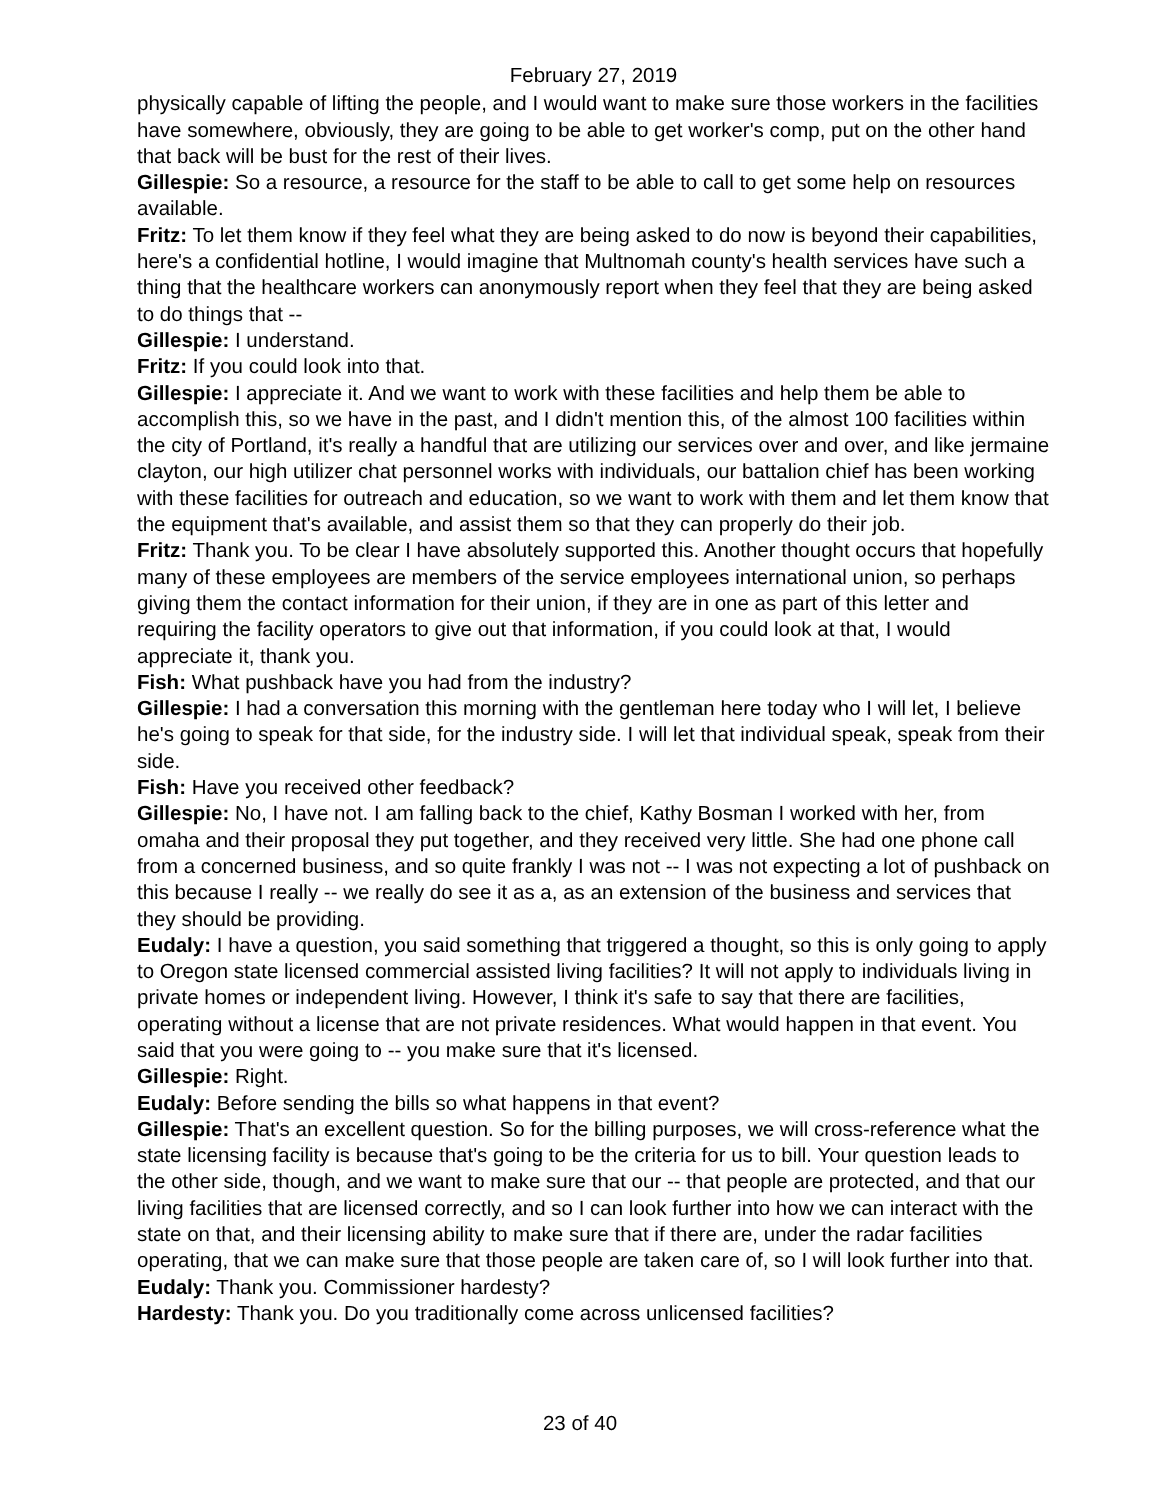February 27, 2019
physically capable of lifting the people, and I would want to make sure those workers in the facilities have somewhere, obviously, they are going to be able to get worker's comp, put on the other hand that back will be bust for the rest of their lives.
Gillespie: So a resource, a resource for the staff to be able to call to get some help on resources available.
Fritz: To let them know if they feel what they are being asked to do now is beyond their capabilities, here's a confidential hotline, I would imagine that Multnomah county's health services have such a thing that the healthcare workers can anonymously report when they feel that they are being asked to do things that --
Gillespie: I understand.
Fritz: If you could look into that.
Gillespie: I appreciate it. And we want to work with these facilities and help them be able to accomplish this, so we have in the past, and I didn't mention this, of the almost 100 facilities within the city of Portland, it's really a handful that are utilizing our services over and over, and like jermaine clayton, our high utilizer chat personnel works with individuals, our battalion chief has been working with these facilities for outreach and education, so we want to work with them and let them know that the equipment that's available, and assist them so that they can properly do their job.
Fritz: Thank you. To be clear I have absolutely supported this. Another thought occurs that hopefully many of these employees are members of the service employees international union, so perhaps giving them the contact information for their union, if they are in one as part of this letter and requiring the facility operators to give out that information, if you could look at that, I would appreciate it, thank you.
Fish: What pushback have you had from the industry?
Gillespie: I had a conversation this morning with the gentleman here today who I will let, I believe he's going to speak for that side, for the industry side. I will let that individual speak, speak from their side.
Fish: Have you received other feedback?
Gillespie: No, I have not. I am falling back to the chief, Kathy Bosman I worked with her, from omaha and their proposal they put together, and they received very little. She had one phone call from a concerned business, and so quite frankly I was not -- I was not expecting a lot of pushback on this because I really -- we really do see it as a, as an extension of the business and services that they should be providing.
Eudaly: I have a question, you said something that triggered a thought, so this is only going to apply to Oregon state licensed commercial assisted living facilities? It will not apply to individuals living in private homes or independent living. However, I think it's safe to say that there are facilities, operating without a license that are not private residences. What would happen in that event. You said that you were going to -- you make sure that it's licensed.
Gillespie: Right.
Eudaly: Before sending the bills so what happens in that event?
Gillespie: That's an excellent question. So for the billing purposes, we will cross-reference what the state licensing facility is because that's going to be the criteria for us to bill. Your question leads to the other side, though, and we want to make sure that our -- that people are protected, and that our living facilities that are licensed correctly, and so I can look further into how we can interact with the state on that, and their licensing ability to make sure that if there are, under the radar facilities operating, that we can make sure that those people are taken care of, so I will look further into that.
Eudaly: Thank you. Commissioner hardesty?
Hardesty: Thank you. Do you traditionally come across unlicensed facilities?
23 of 40